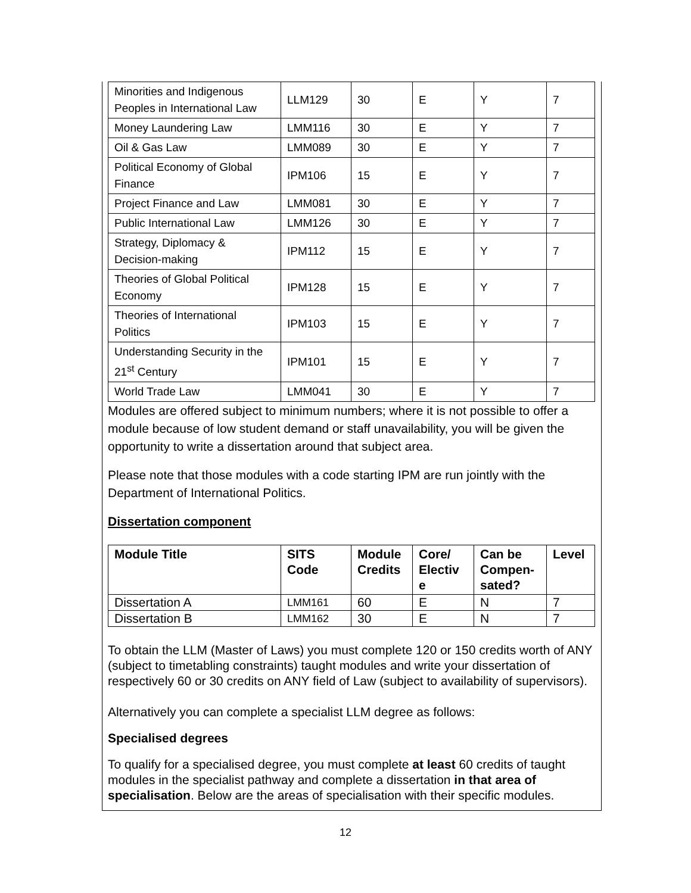| Minorities and Indigenous Peoples in International Law | LLM129 | 30 | E | Y | 7 |
| Money Laundering Law | LMM116 | 30 | E | Y | 7 |
| Oil & Gas Law | LMM089 | 30 | E | Y | 7 |
| Political Economy of Global Finance | IPM106 | 15 | E | Y | 7 |
| Project Finance and Law | LMM081 | 30 | E | Y | 7 |
| Public International Law | LMM126 | 30 | E | Y | 7 |
| Strategy, Diplomacy & Decision-making | IPM112 | 15 | E | Y | 7 |
| Theories of Global Political Economy | IPM128 | 15 | E | Y | 7 |
| Theories of International Politics | IPM103 | 15 | E | Y | 7 |
| Understanding Security in the 21<sup>st</sup> Century | IPM101 | 15 | E | Y | 7 |
| World Trade Law | LMM041 | 30 | E | Y | 7 |
Modules are offered subject to minimum numbers; where it is not possible to offer a module because of low student demand or staff unavailability, you will be given the opportunity to write a dissertation around that subject area.
Please note that those modules with a code starting IPM are run jointly with the Department of International Politics.
Dissertation component
| Module Title | SITS Code | Module Credits | Core/ Electiv e | Can be Compen-sated? | Level |
| --- | --- | --- | --- | --- | --- |
| Dissertation A | LMM161 | 60 | E | N | 7 |
| Dissertation B | LMM162 | 30 | E | N | 7 |
To obtain the LLM (Master of Laws) you must complete 120 or 150 credits worth of ANY (subject to timetabling constraints) taught modules and write your dissertation of respectively 60 or 30 credits on ANY field of Law (subject to availability of supervisors).
Alternatively you can complete a specialist LLM degree as follows:
Specialised degrees
To qualify for a specialised degree, you must complete at least 60 credits of taught modules in the specialist pathway and complete a dissertation in that area of specialisation. Below are the areas of specialisation with their specific modules.
12